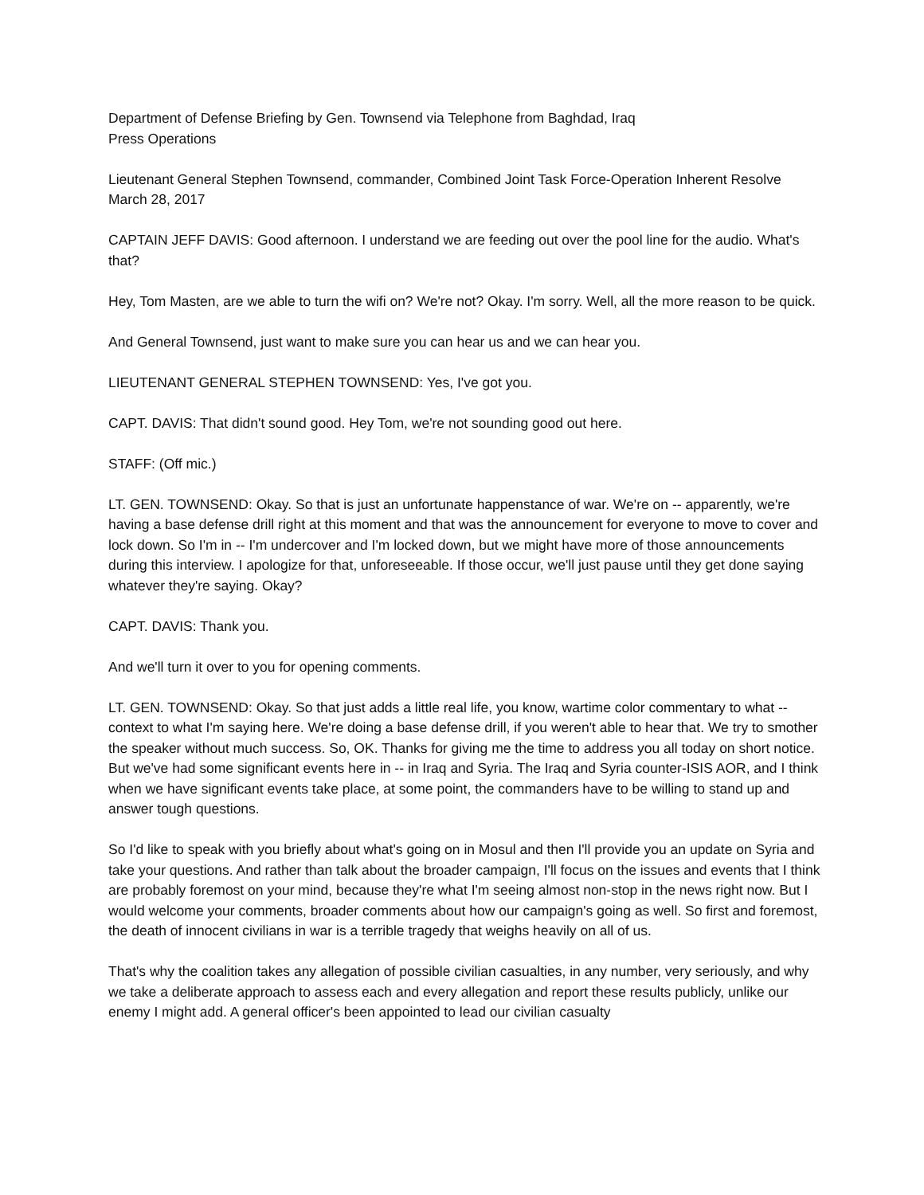Department of Defense Briefing by Gen. Townsend via Telephone from Baghdad, Iraq
Press Operations
Lieutenant General Stephen Townsend, commander, Combined Joint Task Force-Operation Inherent Resolve
March 28, 2017
CAPTAIN JEFF DAVIS: Good afternoon. I understand we are feeding out over the pool line for the audio. What's that?
Hey, Tom Masten, are we able to turn the wifi on? We're not? Okay. I'm sorry. Well, all the more reason to be quick.
And General Townsend, just want to make sure you can hear us and we can hear you.
LIEUTENANT GENERAL STEPHEN TOWNSEND: Yes, I've got you.
CAPT. DAVIS: That didn't sound good. Hey Tom, we're not sounding good out here.
STAFF: (Off mic.)
LT. GEN. TOWNSEND: Okay. So that is just an unfortunate happenstance of war. We're on -- apparently, we're having a base defense drill right at this moment and that was the announcement for everyone to move to cover and lock down. So I'm in -- I'm undercover and I'm locked down, but we might have more of those announcements during this interview. I apologize for that, unforeseeable. If those occur, we'll just pause until they get done saying whatever they're saying. Okay?
CAPT. DAVIS: Thank you.
And we'll turn it over to you for opening comments.
LT. GEN. TOWNSEND: Okay. So that just adds a little real life, you know, wartime color commentary to what -- context to what I'm saying here. We're doing a base defense drill, if you weren't able to hear that. We try to smother the speaker without much success. So, OK. Thanks for giving me the time to address you all today on short notice. But we've had some significant events here in -- in Iraq and Syria. The Iraq and Syria counter-ISIS AOR, and I think when we have significant events take place, at some point, the commanders have to be willing to stand up and answer tough questions.
So I'd like to speak with you briefly about what's going on in Mosul and then I'll provide you an update on Syria and take your questions. And rather than talk about the broader campaign, I'll focus on the issues and events that I think are probably foremost on your mind, because they're what I'm seeing almost non-stop in the news right now. But I would welcome your comments, broader comments about how our campaign's going as well. So first and foremost, the death of innocent civilians in war is a terrible tragedy that weighs heavily on all of us.
That's why the coalition takes any allegation of possible civilian casualties, in any number, very seriously, and why we take a deliberate approach to assess each and every allegation and report these results publicly, unlike our enemy I might add. A general officer's been appointed to lead our civilian casualty